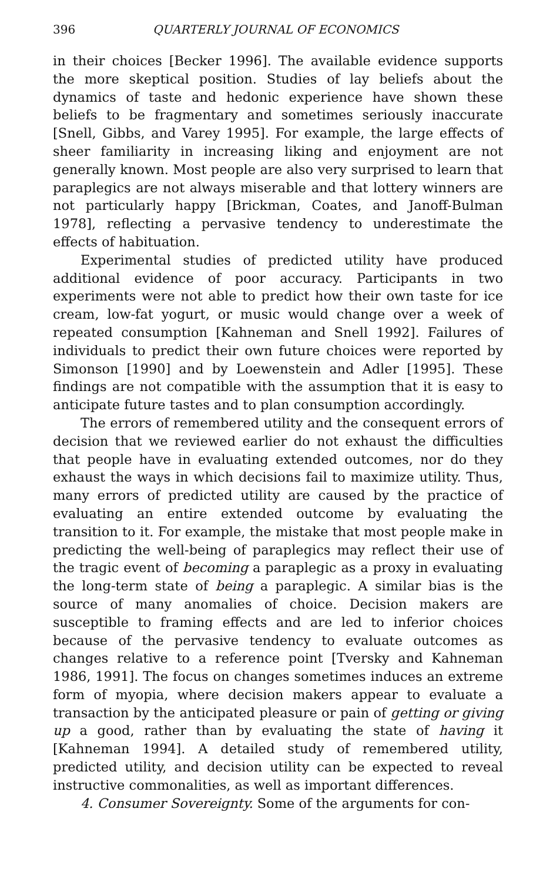396 QUARTERLY JOURNAL OF ECONOMICS
in their choices [Becker 1996]. The available evidence supports the more skeptical position. Studies of lay beliefs about the dynamics of taste and hedonic experience have shown these beliefs to be fragmentary and sometimes seriously inaccurate [Snell, Gibbs, and Varey 1995]. For example, the large effects of sheer familiarity in increasing liking and enjoyment are not generally known. Most people are also very surprised to learn that paraplegics are not always miserable and that lottery winners are not particularly happy [Brickman, Coates, and Janoff-Bulman 1978], reflecting a pervasive tendency to underestimate the effects of habituation.
Experimental studies of predicted utility have produced additional evidence of poor accuracy. Participants in two experiments were not able to predict how their own taste for ice cream, low-fat yogurt, or music would change over a week of repeated consumption [Kahneman and Snell 1992]. Failures of individuals to predict their own future choices were reported by Simonson [1990] and by Loewenstein and Adler [1995]. These findings are not compatible with the assumption that it is easy to anticipate future tastes and to plan consumption accordingly.
The errors of remembered utility and the consequent errors of decision that we reviewed earlier do not exhaust the difficulties that people have in evaluating extended outcomes, nor do they exhaust the ways in which decisions fail to maximize utility. Thus, many errors of predicted utility are caused by the practice of evaluating an entire extended outcome by evaluating the transition to it. For example, the mistake that most people make in predicting the well-being of paraplegics may reflect their use of the tragic event of becoming a paraplegic as a proxy in evaluating the long-term state of being a paraplegic. A similar bias is the source of many anomalies of choice. Decision makers are susceptible to framing effects and are led to inferior choices because of the pervasive tendency to evaluate outcomes as changes relative to a reference point [Tversky and Kahneman 1986, 1991]. The focus on changes sometimes induces an extreme form of myopia, where decision makers appear to evaluate a transaction by the anticipated pleasure or pain of getting or giving up a good, rather than by evaluating the state of having it [Kahneman 1994]. A detailed study of remembered utility, predicted utility, and decision utility can be expected to reveal instructive commonalities, as well as important differences.
4. Consumer Sovereignty. Some of the arguments for con-